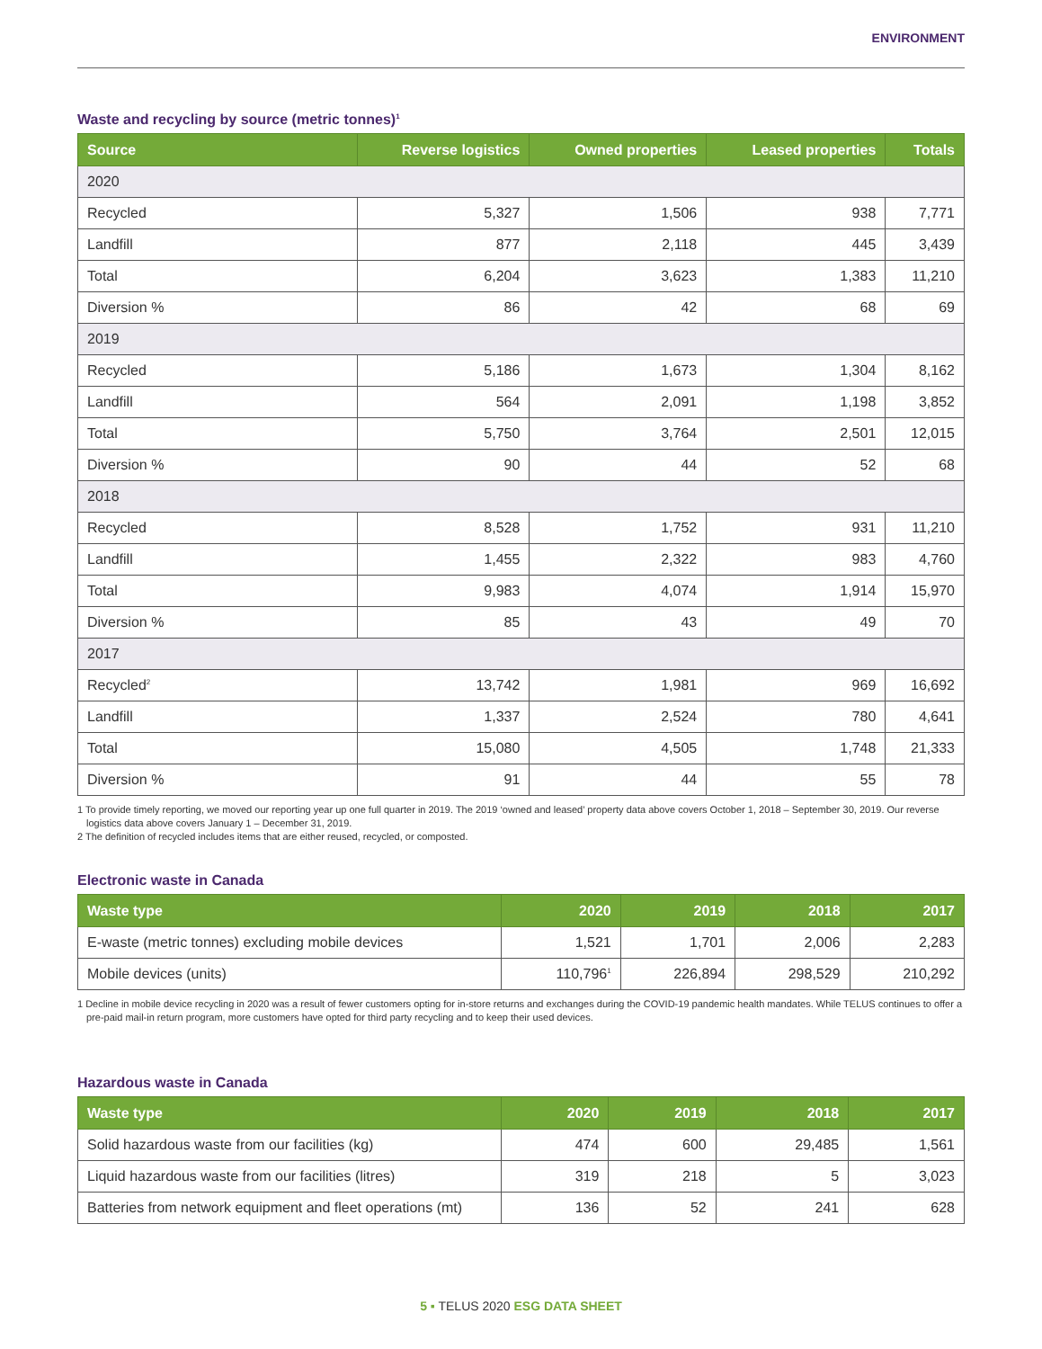ENVIRONMENT
Waste and recycling by source (metric tonnes)<sup>1</sup>
| Source | Reverse logistics | Owned properties | Leased properties | Totals |
| --- | --- | --- | --- | --- |
| 2020 | | | | |
| Recycled | 5,327 | 1,506 | 938 | 7,771 |
| Landfill | 877 | 2,118 | 445 | 3,439 |
| Total | 6,204 | 3,623 | 1,383 | 11,210 |
| Diversion % | 86 | 42 | 68 | 69 |
| 2019 | | | | |
| Recycled | 5,186 | 1,673 | 1,304 | 8,162 |
| Landfill | 564 | 2,091 | 1,198 | 3,852 |
| Total | 5,750 | 3,764 | 2,501 | 12,015 |
| Diversion % | 90 | 44 | 52 | 68 |
| 2018 | | | | |
| Recycled | 8,528 | 1,752 | 931 | 11,210 |
| Landfill | 1,455 | 2,322 | 983 | 4,760 |
| Total | 9,983 | 4,074 | 1,914 | 15,970 |
| Diversion % | 85 | 43 | 49 | 70 |
| 2017 | | | | |
| Recycled<sup>2</sup> | 13,742 | 1,981 | 969 | 16,692 |
| Landfill | 1,337 | 2,524 | 780 | 4,641 |
| Total | 15,080 | 4,505 | 1,748 | 21,333 |
| Diversion % | 91 | 44 | 55 | 78 |
1 To provide timely reporting, we moved our reporting year up one full quarter in 2019. The 2019 ‘owned and leased’ property data above covers October 1, 2018 – September 30, 2019. Our reverse logistics data above covers January 1 – December 31, 2019.
2 The definition of recycled includes items that are either reused, recycled, or composted.
Electronic waste in Canada
| Waste type | 2020 | 2019 | 2018 | 2017 |
| --- | --- | --- | --- | --- |
| E-waste (metric tonnes) excluding mobile devices | 1,521 | 1,701 | 2,006 | 2,283 |
| Mobile devices (units) | 110,796<sup>1</sup> | 226,894 | 298,529 | 210,292 |
1 Decline in mobile device recycling in 2020 was a result of fewer customers opting for in-store returns and exchanges during the COVID-19 pandemic health mandates. While TELUS continues to offer a pre-paid mail-in return program, more customers have opted for third party recycling and to keep their used devices.
Hazardous waste in Canada
| Waste type | 2020 | 2019 | 2018 | 2017 |
| --- | --- | --- | --- | --- |
| Solid hazardous waste from our facilities (kg) | 474 | 600 | 29,485 | 1,561 |
| Liquid hazardous waste from our facilities (litres) | 319 | 218 | 5 | 3,023 |
| Batteries from network equipment and fleet operations (mt) | 136 | 52 | 241 | 628 |
5 ▪ TELUS 2020 ESG DATA SHEET